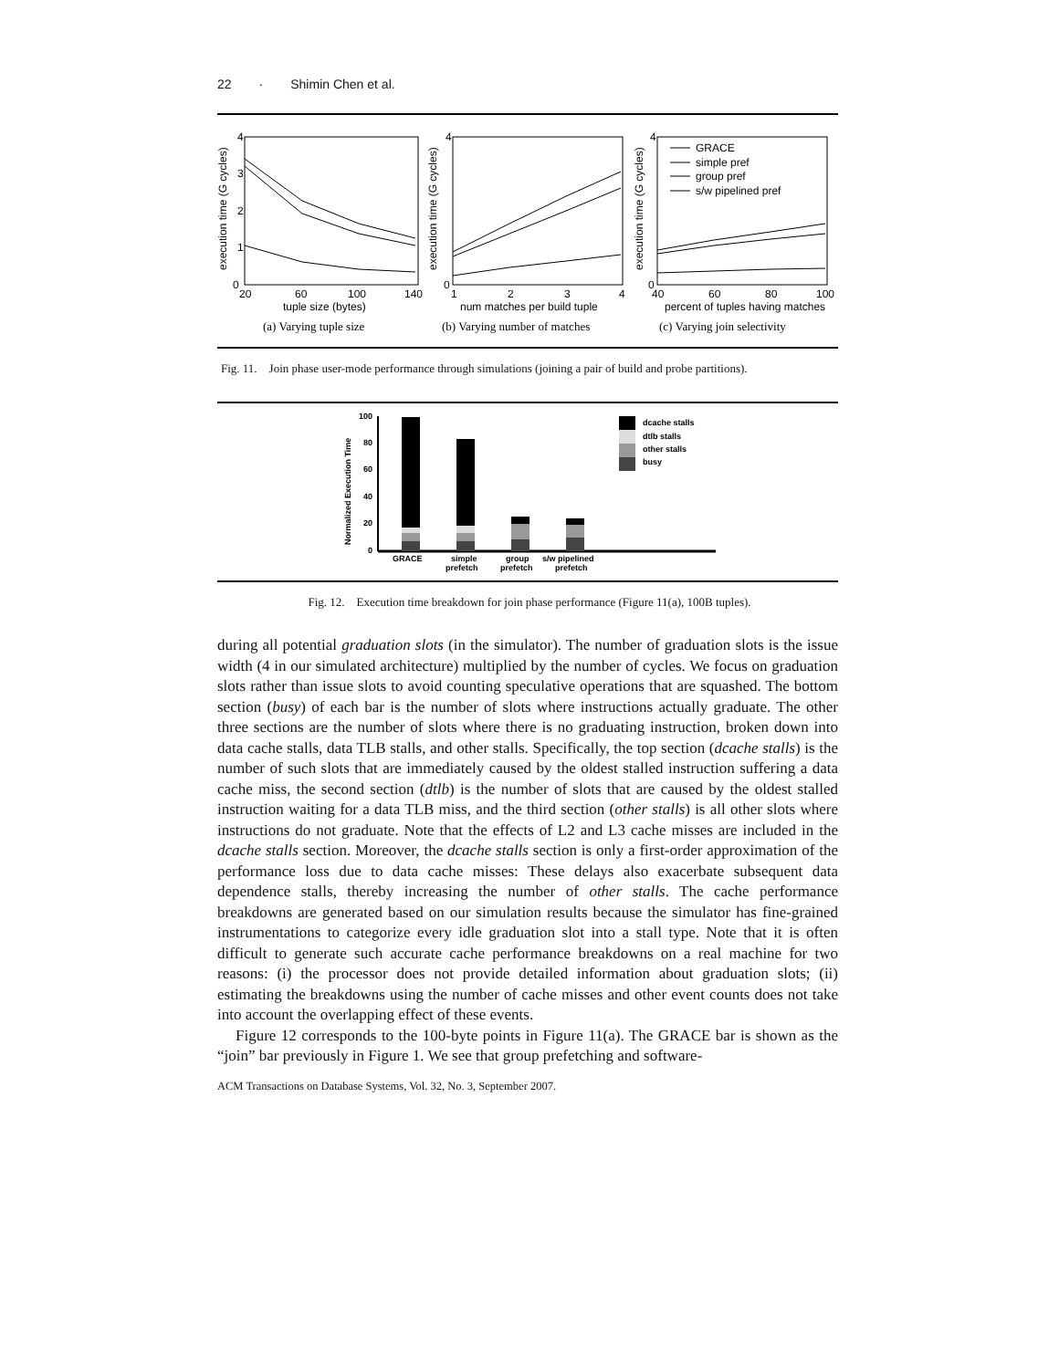22 · Shimin Chen et al.
0
4
3
2
1
20
60
100
140
tuple size (bytes)
0
4
1
2
3
4
num matches per build tuple
0
4
40
60
80
100
percent of tuples having matches
execution time (G cycles)
execution time (G cycles)
execution time (G cycles)
GRACE
simple pref
group pref
s/w pipelined pref
(a) Varying tuple size
(b) Varying number of matches
(c) Varying join selectivity
Fig. 11. Join phase user-mode performance through simulations (joining a pair of build and probe partitions).
100
80
60
40
20
0
Normalized Execution Time
GRACE
simple
prefetch
group
prefetch
s/w pipelined
prefetch
dcache stalls
dtlb stalls
other stalls
busy
Fig. 12. Execution time breakdown for join phase performance (Figure 11(a), 100B tuples).
during all potential graduation slots (in the simulator). The number of graduation slots is the issue width (4 in our simulated architecture) multiplied by the number of cycles. We focus on graduation slots rather than issue slots to avoid counting speculative operations that are squashed. The bottom section (busy) of each bar is the number of slots where instructions actually graduate. The other three sections are the number of slots where there is no graduating instruction, broken down into data cache stalls, data TLB stalls, and other stalls. Specifically, the top section (dcache stalls) is the number of such slots that are immediately caused by the oldest stalled instruction suffering a data cache miss, the second section (dtlb) is the number of slots that are caused by the oldest stalled instruction waiting for a data TLB miss, and the third section (other stalls) is all other slots where instructions do not graduate. Note that the effects of L2 and L3 cache misses are included in the dcache stalls section. Moreover, the dcache stalls section is only a first-order approximation of the performance loss due to data cache misses: These delays also exacerbate subsequent data dependence stalls, thereby increasing the number of other stalls. The cache performance breakdowns are generated based on our simulation results because the simulator has fine-grained instrumentations to categorize every idle graduation slot into a stall type. Note that it is often difficult to generate such accurate cache performance breakdowns on a real machine for two reasons: (i) the processor does not provide detailed information about graduation slots; (ii) estimating the breakdowns using the number of cache misses and other event counts does not take into account the overlapping effect of these events.
Figure 12 corresponds to the 100-byte points in Figure 11(a). The GRACE bar is shown as the “join” bar previously in Figure 1. We see that group prefetching and software-
ACM Transactions on Database Systems, Vol. 32, No. 3, September 2007.